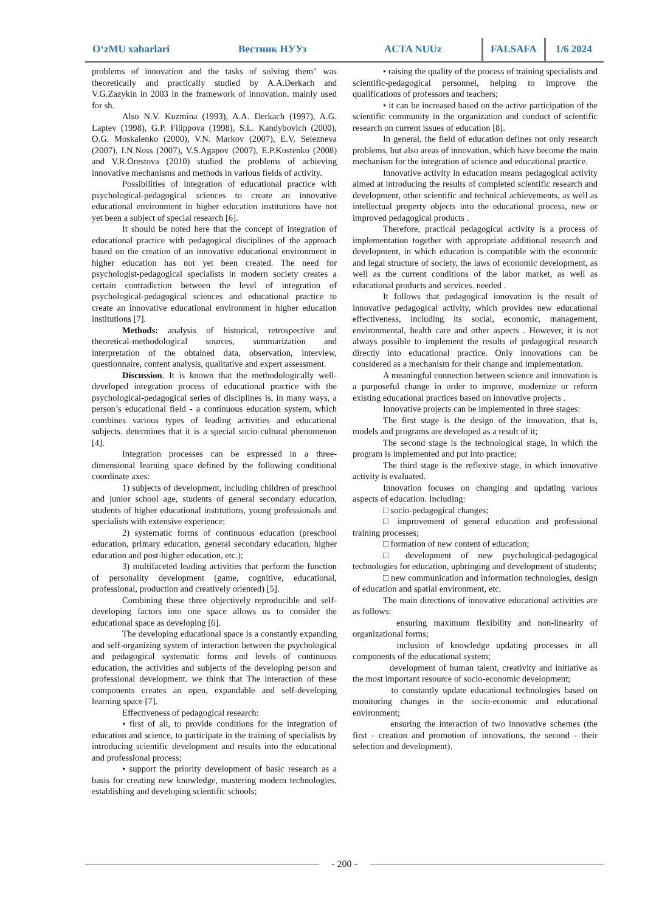O‘zMU xabarlari Вестник НУУз ACTA NUUz FALSAFA 1/6 2024
problems of innovation and the tasks of solving them" was theoretically and practically studied by A.A.Derkach and V.G.Zazykin in 2003 in the framework of innovation. mainly used for sh.
Also N.V. Kuzmina (1993), A.A. Derkach (1997), A.G. Laptev (1998), G.P. Filippova (1998), S.L. Kandybovich (2000), O.G. Moskalenko (2000), V.N. Markov (2007), E.V. Selezneva (2007), I.N.Noss (2007), V.S.Agapov (2007), E.P.Kostenko (2008) and V.R.Orestova (2010) studied the problems of achieving innovative mechanisms and methods in various fields of activity.
Possibilities of integration of educational practice with psychological-pedagogical sciences to create an innovative educational environment in higher education institutions have not yet been a subject of special research [6].
It should be noted here that the concept of integration of educational practice with pedagogical disciplines of the approach based on the creation of an innovative educational environment in higher education has not yet been created. The need for psychologist-pedagogical specialists in modern society creates a certain contradiction between the level of integration of psychological-pedagogical sciences and educational practice to create an innovative educational environment in higher education institutions [7].
Methods: analysis of historical, retrospective and theoretical-methodological sources, summarization and interpretation of the obtained data, observation, interview, questionnaire, content analysis, qualitative and expert assessment.
Discussion. It is known that the methodologically well-developed integration process of educational practice with the psychological-pedagogical series of disciplines is, in many ways, a person’s educational field - a continuous education system, which combines various types of leading activities and educational subjects. determines that it is a special socio-cultural phenomenon [4].
Integration processes can be expressed in a three-dimensional learning space defined by the following conditional coordinate axes:
1) subjects of development, including children of preschool and junior school age, students of general secondary education, students of higher educational institutions, young professionals and specialists with extensive experience;
2) systematic forms of continuous education (preschool education, primary education, general secondary education, higher education and post-higher education, etc.);
3) multifaceted leading activities that perform the function of personality development (game, cognitive, educational, professional, production and creatively oriented) [5].
Combining these three objectively reproducible and self-developing factors into one space allows us to consider the educational space as developing [6].
The developing educational space is a constantly expanding and self-organizing system of interaction between the psychological and pedagogical systematic forms and levels of continuous education, the activities and subjects of the developing person and professional development. we think that The interaction of these components creates an open, expandable and self-developing learning space [7].
Effectiveness of pedagogical research:
• first of all, to provide conditions for the integration of education and science, to participate in the training of specialists by introducing scientific development and results into the educational and professional process;
• support the priority development of basic research as a basis for creating new knowledge, mastering modern technologies, establishing and developing scientific schools;
• raising the quality of the process of training specialists and scientific-pedagogical personnel, helping to improve the qualifications of professors and teachers;
• it can be increased based on the active participation of the scientific community in the organization and conduct of scientific research on current issues of education [8].
In general, the field of education defines not only research problems, but also areas of innovation, which have become the main mechanism for the integration of science and educational practice.
Innovative activity in education means pedagogical activity aimed at introducing the results of completed scientific research and development, other scientific and technical achievements, as well as intellectual property objects into the educational process, new or improved pedagogical products .
Therefore, practical pedagogical activity is a process of implementation together with appropriate additional research and development, in which education is compatible with the economic and legal structure of society, the laws of economic development, as well as the current conditions of the labor market, as well as educational products and services. needed .
It follows that pedagogical innovation is the result of innovative pedagogical activity, which provides new educational effectiveness, including its social, economic, management, environmental, health care and other aspects . However, it is not always possible to implement the results of pedagogical research directly into educational practice. Only innovations can be considered as a mechanism for their change and implementation.
A meaningful connection between science and innovation is a purposeful change in order to improve, modernize or reform existing educational practices based on innovative projects .
Innovative projects can be implemented in three stages:
The first stage is the design of the innovation, that is, models and programs are developed as a result of it;
The second stage is the technological stage, in which the program is implemented and put into practice;
The third stage is the reflexive stage, in which innovative activity is evaluated.
Innovation focuses on changing and updating various aspects of education. Including:
□ socio-pedagogical changes;
□ improvement of general education and professional training processes;
□ formation of new content of education;
□ development of new psychological-pedagogical technologies for education, upbringing and development of students;
□ new communication and information technologies, design of education and spatial environment, etc.
The main directions of innovative educational activities are as follows:
ensuring maximum flexibility and non-linearity of organizational forms;
inclusion of knowledge updating processes in all components of the educational system;
development of human talent, creativity and initiative as the most important resource of socio-economic development;
to constantly update educational technologies based on monitoring changes in the socio-economic and educational environment;
ensuring the interaction of two innovative schemes (the first - creation and promotion of innovations, the second - their selection and development).
- 200 -